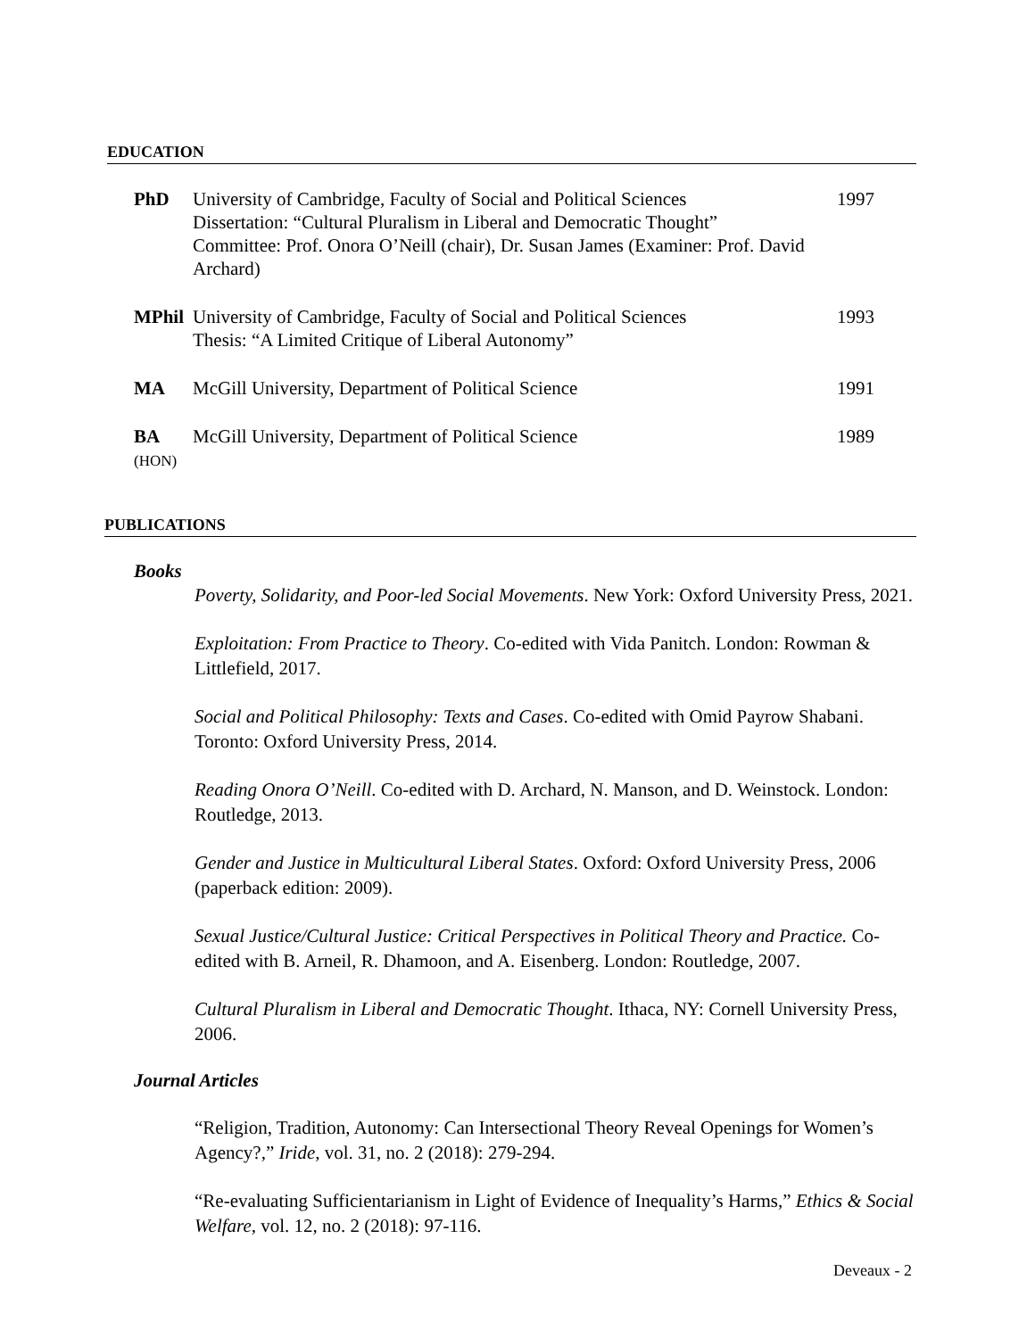EDUCATION
| PhD | University of Cambridge, Faculty of Social and Political Sciences Dissertation: “Cultural Pluralism in Liberal and Democratic Thought” Committee: Prof. Onora O’Neill (chair), Dr. Susan James (Examiner: Prof. David Archard) | 1997 |
| MPhil | University of Cambridge, Faculty of Social and Political Sciences Thesis: “A Limited Critique of Liberal Autonomy” | 1993 |
| MA | McGill University, Department of Political Science | 1991 |
| BA (HON) | McGill University, Department of Political Science | 1989 |
PUBLICATIONS
Books
Poverty, Solidarity, and Poor-led Social Movements. New York: Oxford University Press, 2021.
Exploitation: From Practice to Theory. Co-edited with Vida Panitch. London: Rowman & Littlefield, 2017.
Social and Political Philosophy: Texts and Cases. Co-edited with Omid Payrow Shabani. Toronto: Oxford University Press, 2014.
Reading Onora O’Neill. Co-edited with D. Archard, N. Manson, and D. Weinstock. London: Routledge, 2013.
Gender and Justice in Multicultural Liberal States. Oxford: Oxford University Press, 2006 (paperback edition: 2009).
Sexual Justice/Cultural Justice: Critical Perspectives in Political Theory and Practice. Co-edited with B. Arneil, R. Dhamoon, and A. Eisenberg. London: Routledge, 2007.
Cultural Pluralism in Liberal and Democratic Thought. Ithaca, NY: Cornell University Press, 2006.
Journal Articles
“Religion, Tradition, Autonomy: Can Intersectional Theory Reveal Openings for Women’s Agency?,” Iride, vol. 31, no. 2 (2018): 279-294.
“Re-evaluating Sufficientarianism in Light of Evidence of Inequality’s Harms,” Ethics & Social Welfare, vol. 12, no. 2 (2018): 97-116.
Deveaux - 2